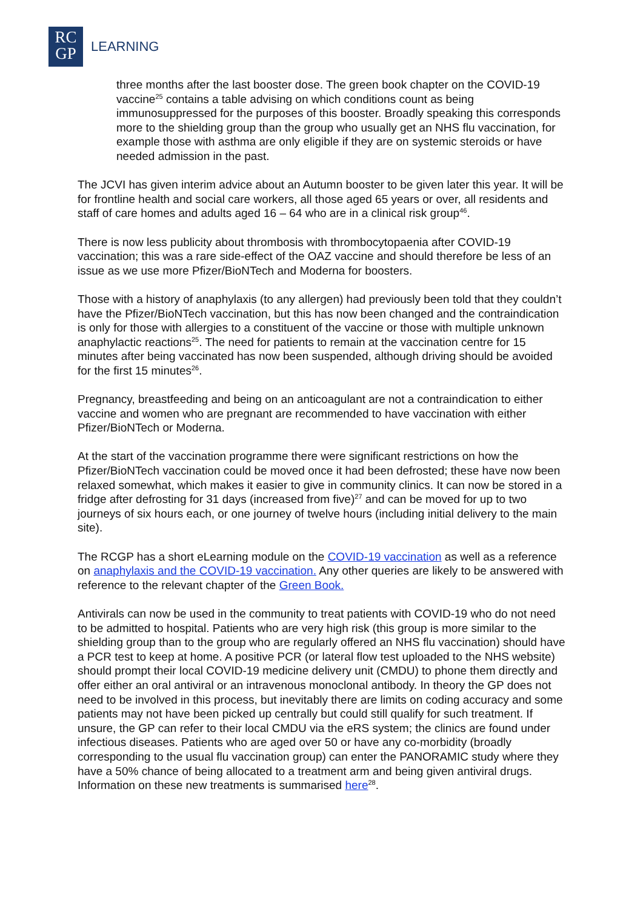RC
GP
LEARNING
three months after the last booster dose. The green book chapter on the COVID-19 vaccine<sup>25</sup> contains a table advising on which conditions count as being immunosuppressed for the purposes of this booster. Broadly speaking this corresponds more to the shielding group than the group who usually get an NHS flu vaccination, for example those with asthma are only eligible if they are on systemic steroids or have needed admission in the past.
The JCVI has given interim advice about an Autumn booster to be given later this year. It will be for frontline health and social care workers, all those aged 65 years or over, all residents and staff of care homes and adults aged 16 – 64 who are in a clinical risk group<sup>46</sup>.
There is now less publicity about thrombosis with thrombocytopaenia after COVID-19 vaccination; this was a rare side-effect of the OAZ vaccine and should therefore be less of an issue as we use more Pfizer/BioNTech and Moderna for boosters.
Those with a history of anaphylaxis (to any allergen) had previously been told that they couldn’t have the Pfizer/BioNTech vaccination, but this has now been changed and the contraindication is only for those with allergies to a constituent of the vaccine or those with multiple unknown anaphylactic reactions<sup>25</sup>. The need for patients to remain at the vaccination centre for 15 minutes after being vaccinated has now been suspended, although driving should be avoided for the first 15 minutes<sup>26</sup>.
Pregnancy, breastfeeding and being on an anticoagulant are not a contraindication to either vaccine and women who are pregnant are recommended to have vaccination with either Pfizer/BioNTech or Moderna.
At the start of the vaccination programme there were significant restrictions on how the Pfizer/BioNTech vaccination could be moved once it had been defrosted; these have now been relaxed somewhat, which makes it easier to give in community clinics. It can now be stored in a fridge after defrosting for 31 days (increased from five)<sup>27</sup> and can be moved for up to two journeys of six hours each, or one journey of twelve hours (including initial delivery to the main site).
The RCGP has a short eLearning module on the COVID-19 vaccination as well as a reference on anaphylaxis and the COVID-19 vaccination. Any other queries are likely to be answered with reference to the relevant chapter of the Green Book.
Antivirals can now be used in the community to treat patients with COVID-19 who do not need to be admitted to hospital. Patients who are very high risk (this group is more similar to the shielding group than to the group who are regularly offered an NHS flu vaccination) should have a PCR test to keep at home. A positive PCR (or lateral flow test uploaded to the NHS website) should prompt their local COVID-19 medicine delivery unit (CMDU) to phone them directly and offer either an oral antiviral or an intravenous monoclonal antibody. In theory the GP does not need to be involved in this process, but inevitably there are limits on coding accuracy and some patients may not have been picked up centrally but could still qualify for such treatment. If unsure, the GP can refer to their local CMDU via the eRS system; the clinics are found under infectious diseases. Patients who are aged over 50 or have any co-morbidity (broadly corresponding to the usual flu vaccination group) can enter the PANORAMIC study where they have a 50% chance of being allocated to a treatment arm and being given antiviral drugs. Information on these new treatments is summarised here<sup>28</sup>.